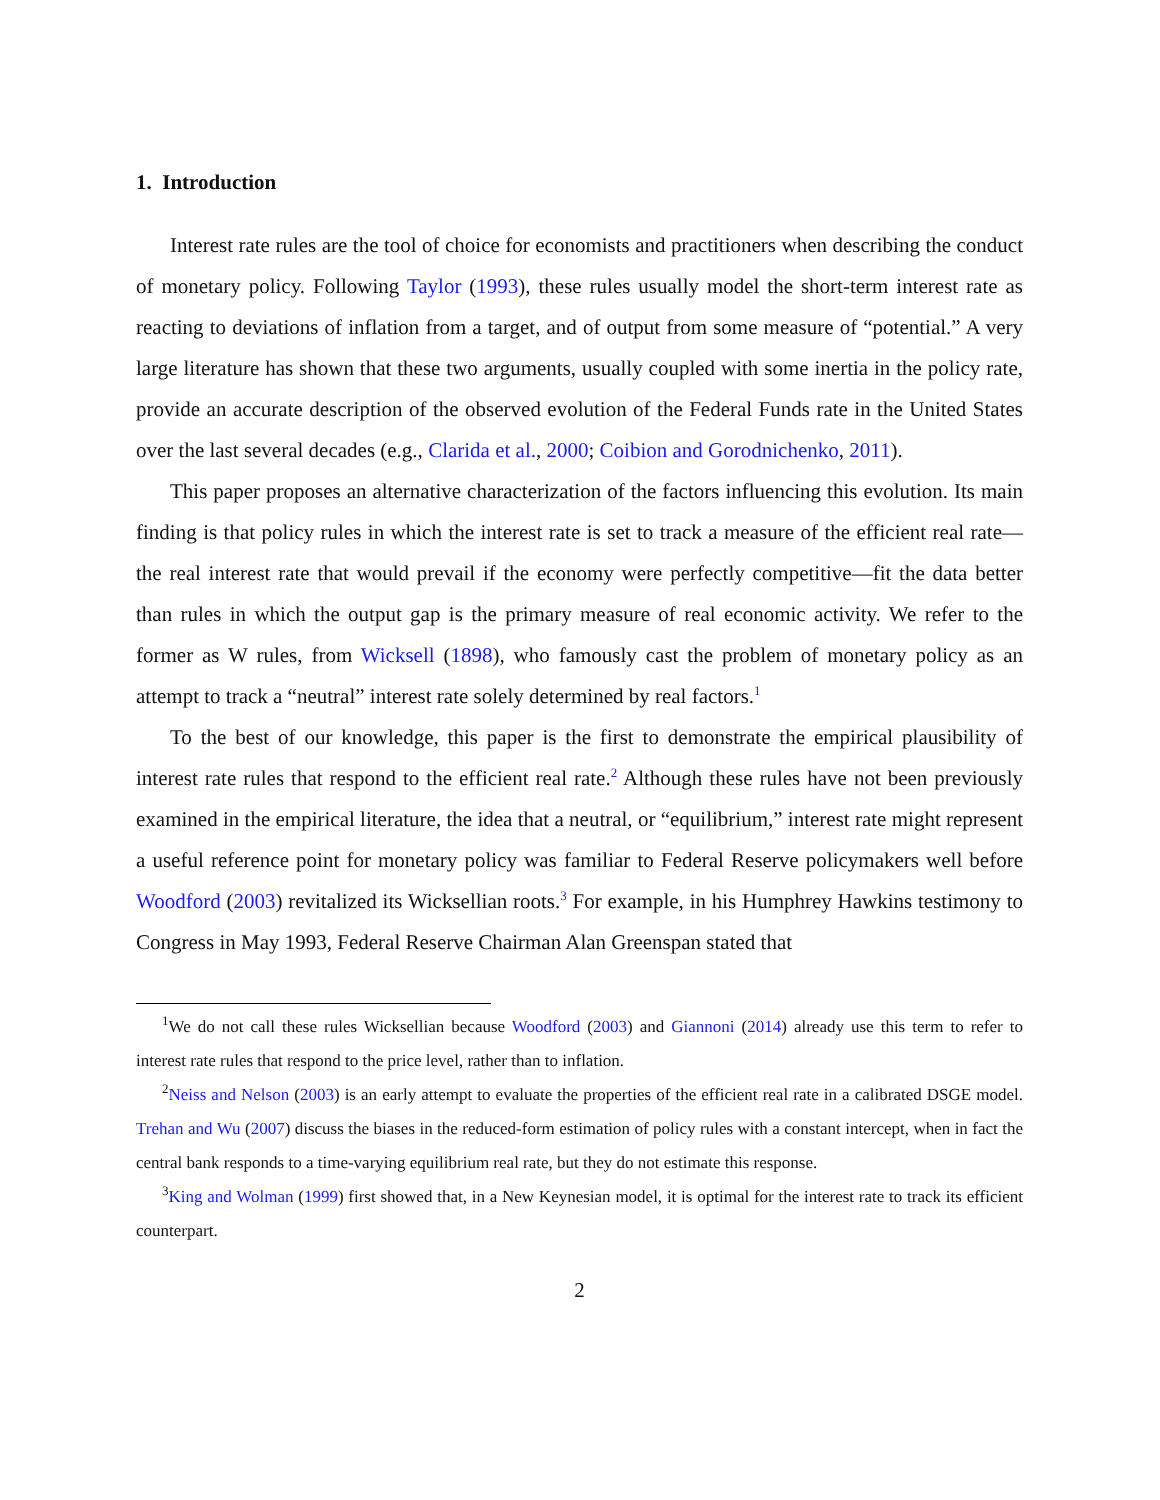1. Introduction
Interest rate rules are the tool of choice for economists and practitioners when describing the conduct of monetary policy. Following Taylor (1993), these rules usually model the short-term interest rate as reacting to deviations of inflation from a target, and of output from some measure of “potential.” A very large literature has shown that these two arguments, usually coupled with some inertia in the policy rate, provide an accurate description of the observed evolution of the Federal Funds rate in the United States over the last several decades (e.g., Clarida et al., 2000; Coibion and Gorodnichenko, 2011).
This paper proposes an alternative characterization of the factors influencing this evolution. Its main finding is that policy rules in which the interest rate is set to track a measure of the efficient real rate—the real interest rate that would prevail if the economy were perfectly competitive—fit the data better than rules in which the output gap is the primary measure of real economic activity. We refer to the former as W rules, from Wicksell (1898), who famously cast the problem of monetary policy as an attempt to track a “neutral” interest rate solely determined by real factors.<sup>1</sup>
To the best of our knowledge, this paper is the first to demonstrate the empirical plausibility of interest rate rules that respond to the efficient real rate.<sup>2</sup> Although these rules have not been previously examined in the empirical literature, the idea that a neutral, or “equilibrium,” interest rate might represent a useful reference point for monetary policy was familiar to Federal Reserve policymakers well before Woodford (2003) revitalized its Wicksellian roots.<sup>3</sup> For example, in his Humphrey Hawkins testimony to Congress in May 1993, Federal Reserve Chairman Alan Greenspan stated that
<sup>1</sup> We do not call these rules Wicksellian because Woodford (2003) and Giannoni (2014) already use this term to refer to interest rate rules that respond to the price level, rather than to inflation.
<sup>2</sup> Neiss and Nelson (2003) is an early attempt to evaluate the properties of the efficient real rate in a calibrated DSGE model. Trehan and Wu (2007) discuss the biases in the reduced-form estimation of policy rules with a constant intercept, when in fact the central bank responds to a time-varying equilibrium real rate, but they do not estimate this response.
<sup>3</sup> King and Wolman (1999) first showed that, in a New Keynesian model, it is optimal for the interest rate to track its efficient counterpart.
2